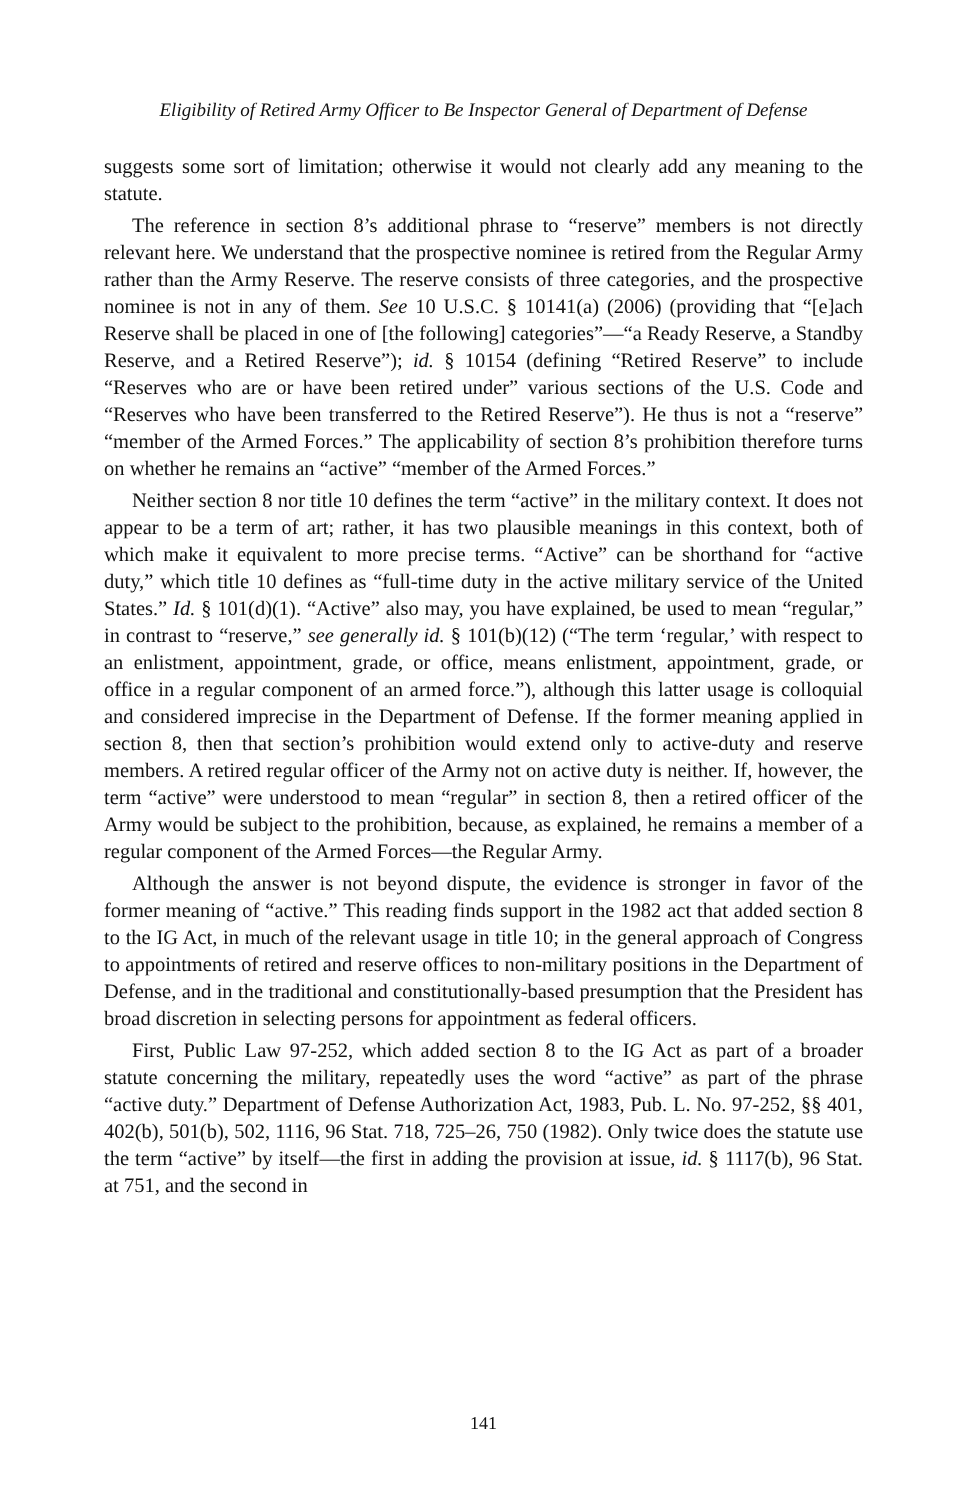Eligibility of Retired Army Officer to Be Inspector General of Department of Defense
suggests some sort of limitation; otherwise it would not clearly add any meaning to the statute.
The reference in section 8’s additional phrase to “reserve” members is not directly relevant here. We understand that the prospective nominee is retired from the Regular Army rather than the Army Reserve. The reserve consists of three categories, and the prospective nominee is not in any of them. See 10 U.S.C. § 10141(a) (2006) (providing that “[e]ach Reserve shall be placed in one of [the following] categories”—“a Ready Reserve, a Standby Reserve, and a Retired Reserve”); id. § 10154 (defining “Retired Reserve” to include “Reserves who are or have been retired under” various sections of the U.S. Code and “Reserves who have been transferred to the Retired Reserve”). He thus is not a “reserve” “member of the Armed Forces.” The applicability of section 8’s prohibition therefore turns on whether he remains an “active” “member of the Armed Forces.”
Neither section 8 nor title 10 defines the term “active” in the military context. It does not appear to be a term of art; rather, it has two plausible meanings in this context, both of which make it equivalent to more precise terms. “Active” can be shorthand for “active duty,” which title 10 defines as “full-time duty in the active military service of the United States.” Id. § 101(d)(1). “Active” also may, you have explained, be used to mean “regular,” in contrast to “reserve,” see generally id. § 101(b)(12) (“The term ‘regular,’ with respect to an enlistment, appointment, grade, or office, means enlistment, appointment, grade, or office in a regular component of an armed force.”), although this latter usage is colloquial and considered imprecise in the Department of Defense. If the former meaning applied in section 8, then that section’s prohibition would extend only to active-duty and reserve members. A retired regular officer of the Army not on active duty is neither. If, however, the term “active” were understood to mean “regular” in section 8, then a retired officer of the Army would be subject to the prohibition, because, as explained, he remains a member of a regular component of the Armed Forces—the Regular Army.
Although the answer is not beyond dispute, the evidence is stronger in favor of the former meaning of “active.” This reading finds support in the 1982 act that added section 8 to the IG Act, in much of the relevant usage in title 10; in the general approach of Congress to appointments of retired and reserve offices to non-military positions in the Department of Defense, and in the traditional and constitutionally-based presumption that the President has broad discretion in selecting persons for appointment as federal officers.
First, Public Law 97-252, which added section 8 to the IG Act as part of a broader statute concerning the military, repeatedly uses the word “active” as part of the phrase “active duty.” Department of Defense Authorization Act, 1983, Pub. L. No. 97-252, §§ 401, 402(b), 501(b), 502, 1116, 96 Stat. 718, 725–26, 750 (1982). Only twice does the statute use the term “active” by itself—the first in adding the provision at issue, id. § 1117(b), 96 Stat. at 751, and the second in
141